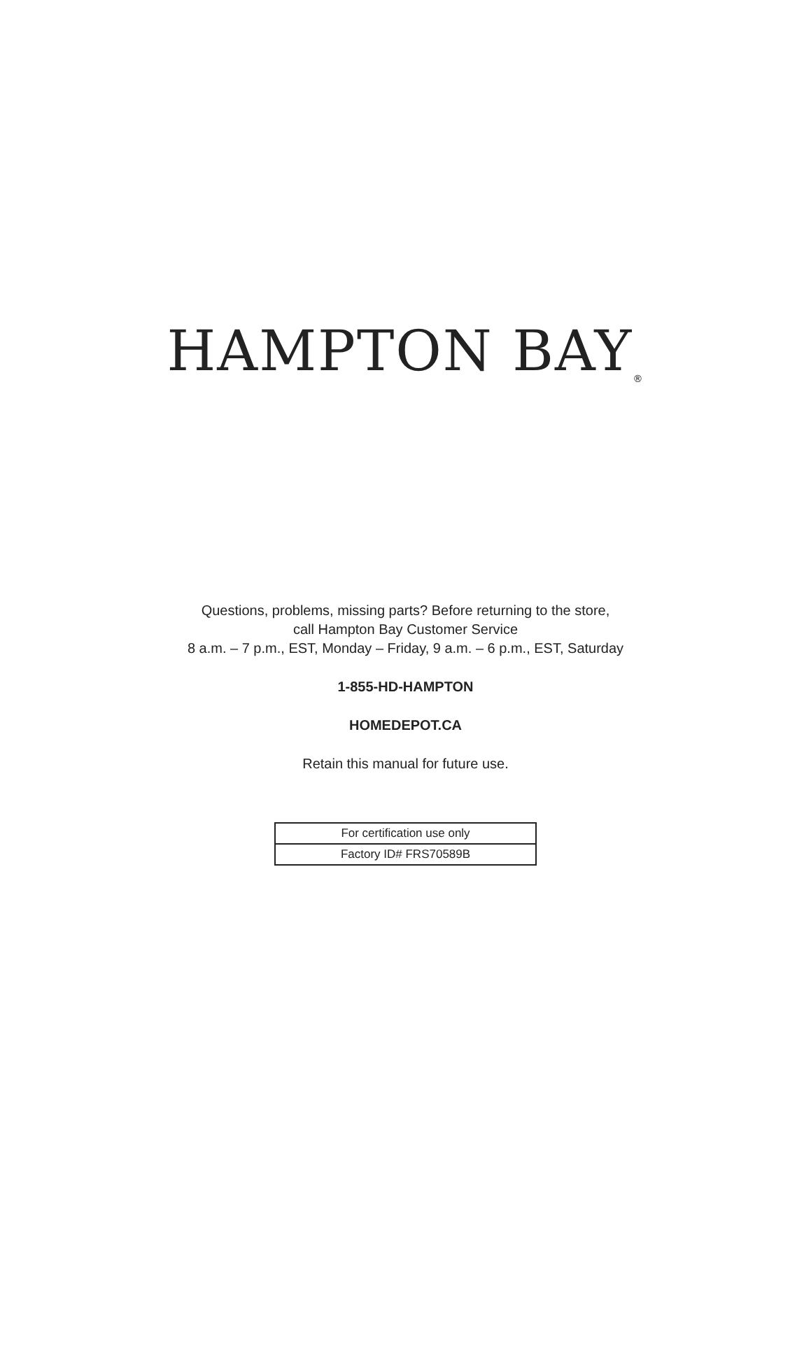HAMPTON BAY<sub>®</sub>
Questions, problems, missing parts? Before returning to the store,
call Hampton Bay Customer Service
8 a.m. – 7 p.m., EST, Monday – Friday, 9 a.m. – 6 p.m., EST, Saturday
1-855-HD-HAMPTON
HOMEDEPOT.CA
Retain this manual for future use.
| For certification use only |
| Factory ID# FRS70589B |